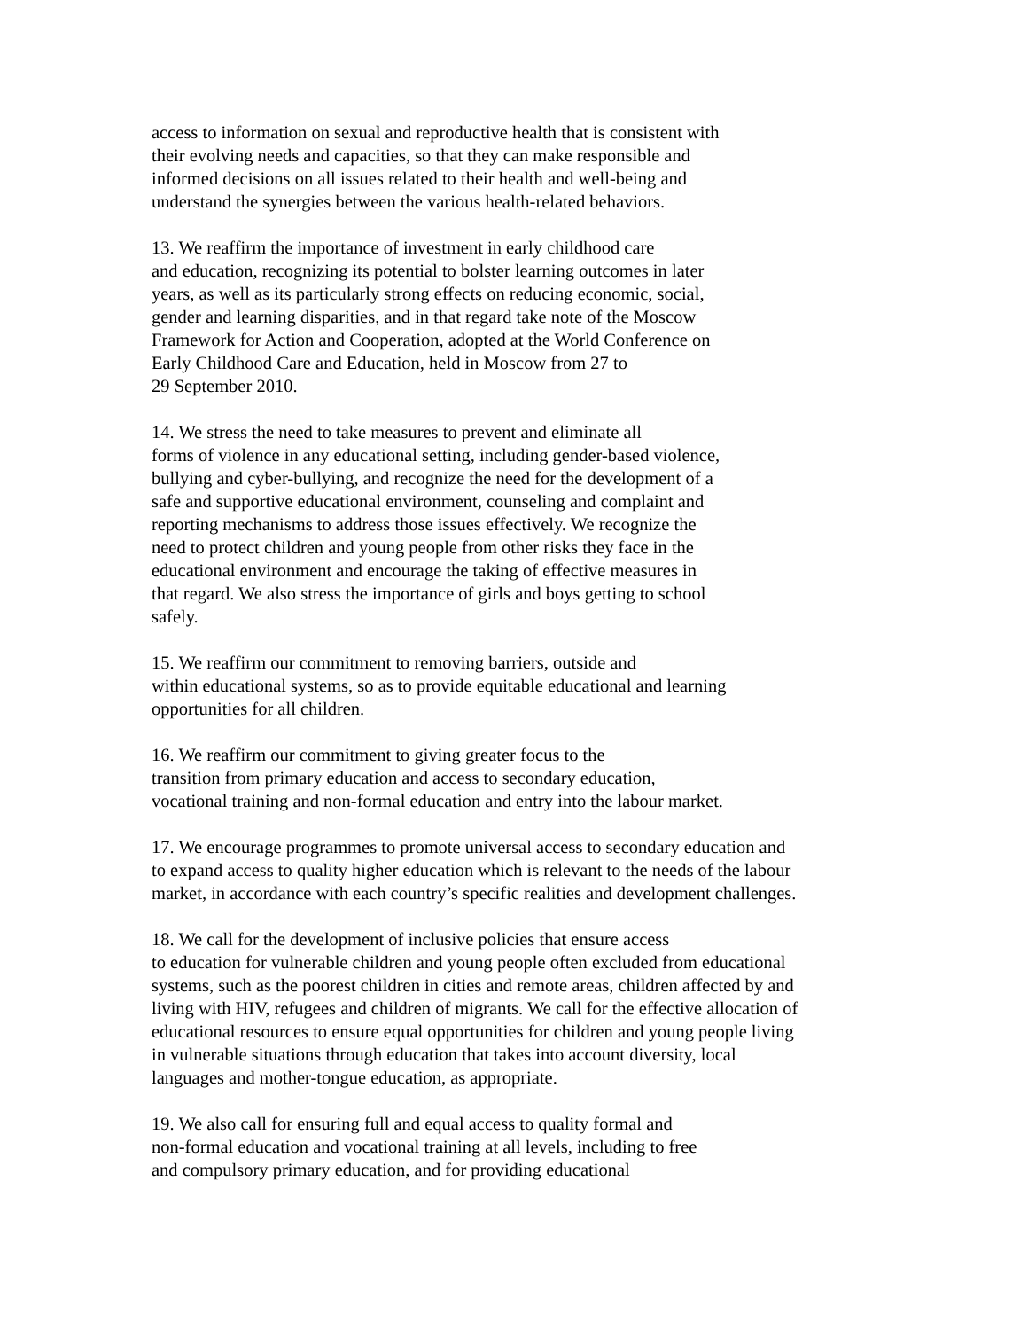access to information on sexual and reproductive health that is consistent with
their evolving needs and capacities, so that they can make responsible and
informed decisions on all issues related to their health and well-being and
understand the synergies between the various health-related behaviors.
13. We reaffirm the importance of investment in early childhood care
and education, recognizing its potential to bolster learning outcomes in later
years, as well as its particularly strong effects on reducing economic, social,
gender and learning disparities, and in that regard take note of the Moscow
Framework for Action and Cooperation, adopted at the World Conference on
Early Childhood Care and Education, held in Moscow from 27 to
29 September 2010.
14. We stress the need to take measures to prevent and eliminate all
forms of violence in any educational setting, including gender-based violence,
bullying and cyber-bullying, and recognize the need for the development of a
safe and supportive educational environment, counseling and complaint and
reporting mechanisms to address those issues effectively. We recognize the
need to protect children and young people from other risks they face in the
educational environment and encourage the taking of effective measures in
that regard. We also stress the importance of girls and boys getting to school
safely.
15. We reaffirm our commitment to removing barriers, outside and
within educational systems, so as to provide equitable educational and learning
opportunities for all children.
16. We reaffirm our commitment to giving greater focus to the
transition from primary education and access to secondary education,
vocational training and non-formal education and entry into the labour market.
17. We encourage programmes to promote universal access to secondary education and
to expand access to quality higher education which is relevant to the needs of the labour
market, in accordance with each country’s specific realities and development challenges.
18. We call for the development of inclusive policies that ensure access
to education for vulnerable children and young people often excluded from educational
systems, such as the poorest children in cities and remote areas, children affected by and
living with HIV, refugees and children of migrants. We call for the effective allocation of
educational resources to ensure equal opportunities for children and young people living
in vulnerable situations through education that takes into account diversity, local
languages and mother-tongue education, as appropriate.
19. We also call for ensuring full and equal access to quality formal and
non-formal education and vocational training at all levels, including to free
and compulsory primary education, and for providing educational